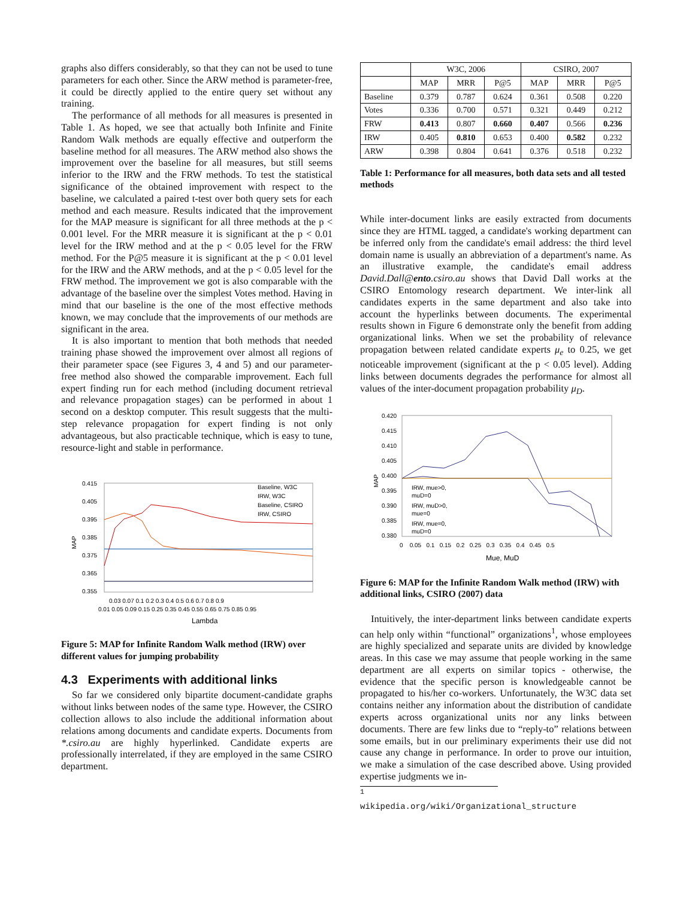graphs also differs considerably, so that they can not be used to tune parameters for each other. Since the ARW method is parameter-free, it could be directly applied to the entire query set without any training.
The performance of all methods for all measures is presented in Table 1. As hoped, we see that actually both Infinite and Finite Random Walk methods are equally effective and outperform the baseline method for all measures. The ARW method also shows the improvement over the baseline for all measures, but still seems inferior to the IRW and the FRW methods. To test the statistical significance of the obtained improvement with respect to the baseline, we calculated a paired t-test over both query sets for each method and each measure. Results indicated that the improvement for the MAP measure is significant for all three methods at the p < 0.001 level. For the MRR measure it is significant at the p < 0.01 level for the IRW method and at the p < 0.05 level for the FRW method. For the P@5 measure it is significant at the p < 0.01 level for the IRW and the ARW methods, and at the p < 0.05 level for the FRW method. The improvement we got is also comparable with the advantage of the baseline over the simplest Votes method. Having in mind that our baseline is the one of the most effective methods known, we may conclude that the improvements of our methods are significant in the area.
It is also important to mention that both methods that needed training phase showed the improvement over almost all regions of their parameter space (see Figures 3, 4 and 5) and our parameter-free method also showed the comparable improvement. Each full expert finding run for each method (including document retrieval and relevance propagation stages) can be performed in about 1 second on a desktop computer. This result suggests that the multi-step relevance propagation for expert finding is not only advantageous, but also practicable technique, which is easy to tune, resource-light and stable in performance.
0.415
0.405
0.395
0.385
0.375
0.365
0.355
MAP
Baseline, W3C
IRW, W3C
Baseline, CSIRO
IRW, CSIRO
0.03 0.07 0.1 0.2 0.3 0.4 0.5 0.6 0.7 0.8 0.9
0.01 0.05 0.09 0.15 0.25 0.35 0.45 0.55 0.65 0.75 0.85 0.95
Lambda
Figure 5: MAP for Infinite Random Walk method (IRW) over different values for jumping probability
4.3 Experiments with additional links
So far we considered only bipartite document-candidate graphs without links between nodes of the same type. However, the CSIRO collection allows to also include the additional information about relations among documents and candidate experts. Documents from *.csiro.au are highly hyperlinked. Candidate experts are professionally interrelated, if they are employed in the same CSIRO department.
| | W3C, 2006 | | | CSIRO, 2007 | | |
| --- | --- | --- | --- | --- | --- | --- |
| | MAP | MRR | P@5 | MAP | MRR | P@5 |
| Baseline | 0.379 | 0.787 | 0.624 | 0.361 | 0.508 | 0.220 |
| Votes | 0.336 | 0.700 | 0.571 | 0.321 | 0.449 | 0.212 |
| FRW | 0.413 | 0.807 | 0.660 | 0.407 | 0.566 | 0.236 |
| IRW | 0.405 | 0.810 | 0.653 | 0.400 | 0.582 | 0.232 |
| ARW | 0.398 | 0.804 | 0.641 | 0.376 | 0.518 | 0.232 |
Table 1: Performance for all measures, both data sets and all tested methods
While inter-document links are easily extracted from documents since they are HTML tagged, a candidate's working department can be inferred only from the candidate's email address: the third level domain name is usually an abbreviation of a department's name. As an illustrative example, the candidate's email address David.Dall@ento.csiro.au shows that David Dall works at the CSIRO Entomology research department. We inter-link all candidates experts in the same department and also take into account the hyperlinks between documents. The experimental results shown in Figure 6 demonstrate only the benefit from adding organizational links. When we set the probability of relevance propagation between related candidate experts μ<sub>e</sub> to 0.25, we get noticeable improvement (significant at the p < 0.05 level). Adding links between documents degrades the performance for almost all values of the inter-document propagation probability μ<sub>D</sub>.
0.420
0.415
0.410
0.405
0.400
0.395
0.390
0.385
0.380
MAP
IRW, mue>0,
muD=0
IRW, muD>0,
mue=0
IRW, mue=0,
muD=0
0 0.05 0.1 0.15 0.2 0.25 0.3 0.35 0.4 0.45 0.5
Mue, MuD
Figure 6: MAP for the Infinite Random Walk method (IRW) with additional links, CSIRO (2007) data
Intuitively, the inter-department links between candidate experts can help only within “functional” organizations<sup>1</sup>, whose employees are highly specialized and separate units are divided by knowledge areas. In this case we may assume that people working in the same department are all experts on similar topics - otherwise, the evidence that the specific person is knowledgeable cannot be propagated to his/her co-workers. Unfortunately, the W3C data set contains neither any information about the distribution of candidate experts across organizational units nor any links between documents. There are few links due to “reply-to” relations between some emails, but in our preliminary experiments their use did not cause any change in performance. In order to prove our intuition, we make a simulation of the case described above. Using provided expertise judgments we in-
<sup>1</sup> wikipedia.org/wiki/Organizational_structure